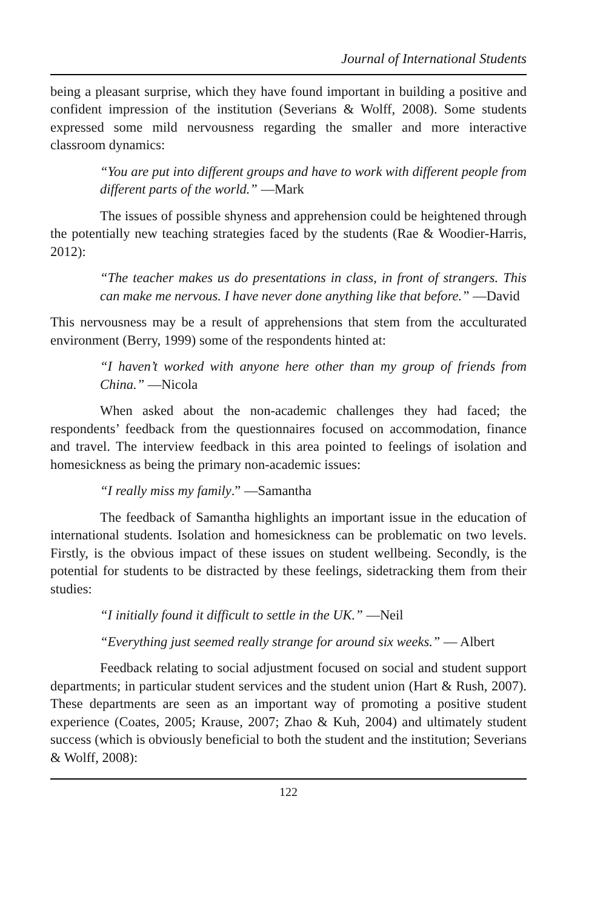Journal of International Students
being a pleasant surprise, which they have found important in building a positive and confident impression of the institution (Severians & Wolff, 2008). Some students expressed some mild nervousness regarding the smaller and more interactive classroom dynamics:
“You are put into different groups and have to work with different people from different parts of the world.” —Mark
The issues of possible shyness and apprehension could be heightened through the potentially new teaching strategies faced by the students (Rae & Woodier-Harris, 2012):
“The teacher makes us do presentations in class, in front of strangers. This can make me nervous. I have never done anything like that before.” —David
This nervousness may be a result of apprehensions that stem from the acculturated environment (Berry, 1999) some of the respondents hinted at:
“I haven’t worked with anyone here other than my group of friends from China.” —Nicola
When asked about the non-academic challenges they had faced; the respondents’ feedback from the questionnaires focused on accommodation, finance and travel. The interview feedback in this area pointed to feelings of isolation and homesickness as being the primary non-academic issues:
“I really miss my family.” —Samantha
The feedback of Samantha highlights an important issue in the education of international students. Isolation and homesickness can be problematic on two levels. Firstly, is the obvious impact of these issues on student wellbeing. Secondly, is the potential for students to be distracted by these feelings, sidetracking them from their studies:
“I initially found it difficult to settle in the UK.” —Neil
“Everything just seemed really strange for around six weeks.” — Albert
Feedback relating to social adjustment focused on social and student support departments; in particular student services and the student union (Hart & Rush, 2007). These departments are seen as an important way of promoting a positive student experience (Coates, 2005; Krause, 2007; Zhao & Kuh, 2004) and ultimately student success (which is obviously beneficial to both the student and the institution; Severians & Wolff, 2008):
122